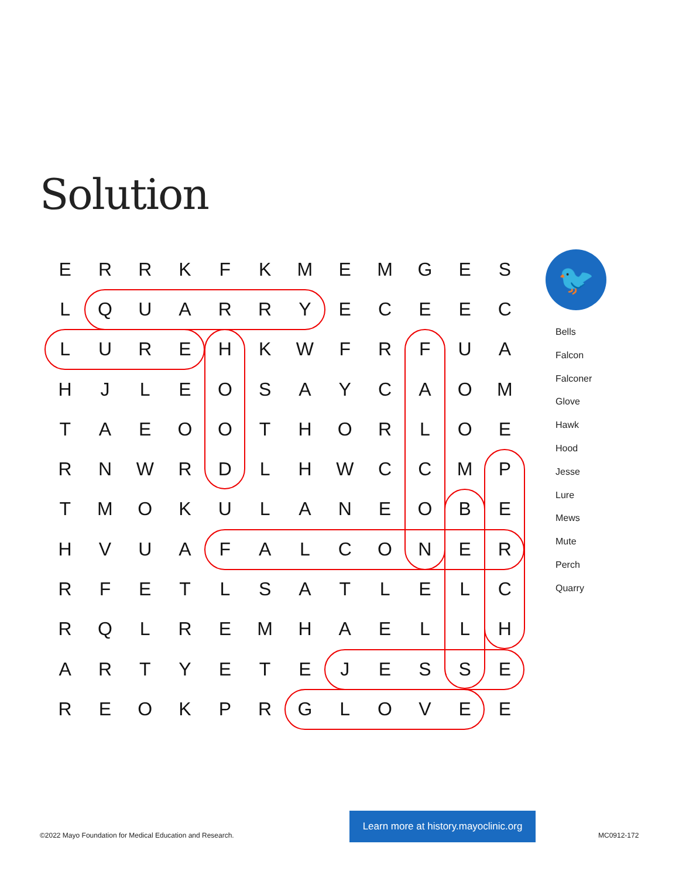Solution
| E | R | R | K | F | K | M | E | M | G | E | S |
| L | Q | U | A | R | R | Y | E | C | E | E | C |
| L | U | R | E | H | K | W | F | R | F | U | A |
| H | J | L | E | O | S | A | Y | C | A | O | M |
| T | A | E | O | O | T | H | O | R | L | O | E |
| R | N | W | R | D | L | H | W | C | C | M | P |
| T | M | O | K | U | L | A | N | E | O | B | E |
| H | V | U | A | F | A | L | C | O | N | E | R |
| R | F | E | T | L | S | A | T | L | E | L | C |
| R | Q | L | R | E | M | H | A | E | L | L | H |
| A | R | T | Y | E | T | E | J | E | S | S | E |
| R | E | O | K | P | R | G | L | O | V | E | E |
🐦
Bells
Falcon
Falconer
Glove
Hawk
Hood
Jesse
Lure
Mews
Mute
Perch
Quarry
©2022 Mayo Foundation for Medical Education and Research.
Learn more at history.mayoclinic.org
MC0912-172